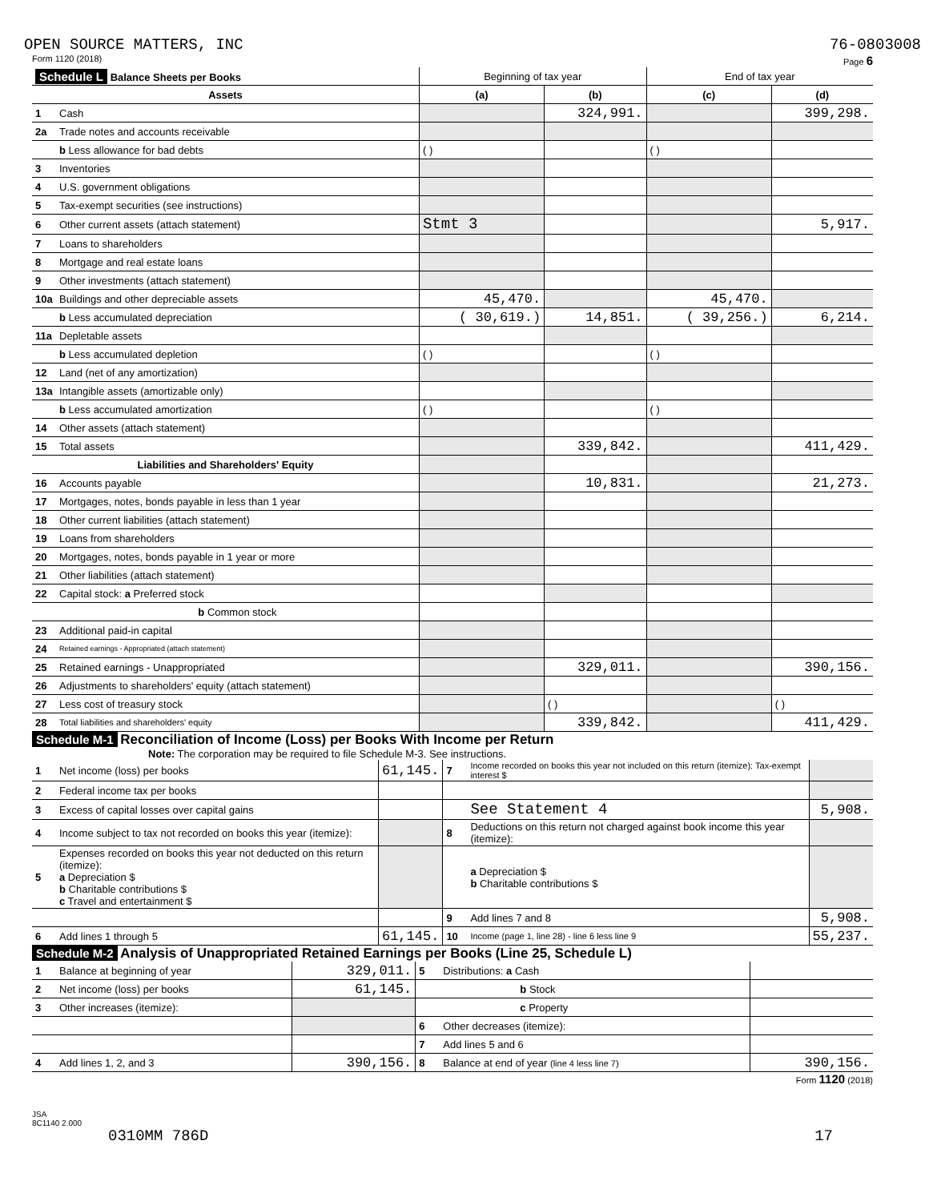OPEN SOURCE MATTERS, INC 76-0803008
Form 1120 (2018) Page 6
| Schedule L Balance Sheets per Books | | Beginning of tax year | | End of tax year | |
| --- | --- | --- | --- | --- | --- |
| Assets | | (a) | (b) | (c) | (d) |
| 1 | Cash | | 324,991. | | 399,298. |
| 2a | Trade notes and accounts receivable | | | | |
| | b Less allowance for bad debts | ( ) | | ( ) | |
| 3 | Inventories | | | | |
| 4 | U.S. government obligations | | | | |
| 5 | Tax-exempt securities (see instructions) | | | | |
| 6 | Other current assets (attach statement) | Stmt 3 | | | 5,917. |
| 7 | Loans to shareholders | | | | |
| 8 | Mortgage and real estate loans | | | | |
| 9 | Other investments (attach statement) | | | | |
| 10a | Buildings and other depreciable assets | 45,470. | | 45,470. | |
| | b Less accumulated depreciation | ( 30,619.) | 14,851. | ( 39,256.) | 6,214. |
| 11a | Depletable assets | | | | |
| | b Less accumulated depletion | ( ) | | ( ) | |
| 12 | Land (net of any amortization) | | | | |
| 13a | Intangible assets (amortizable only) | | | | |
| | b Less accumulated amortization | ( ) | | ( ) | |
| 14 | Other assets (attach statement) | | | | |
| 15 | Total assets | | 339,842. | | 411,429. |
| Liabilities and Shareholders' Equity | | | | | |
| 16 | Accounts payable | | 10,831. | | 21,273. |
| 17 | Mortgages, notes, bonds payable in less than 1 year | | | | |
| 18 | Other current liabilities (attach statement) | | | | |
| 19 | Loans from shareholders | | | | |
| 20 | Mortgages, notes, bonds payable in 1 year or more | | | | |
| 21 | Other liabilities (attach statement) | | | | |
| 22 | Capital stock: a Preferred stock | | | | |
| | b Common stock | | | | |
| 23 | Additional paid-in capital | | | | |
| 24 | Retained earnings - Appropriated (attach statement) | | | | |
| 25 | Retained earnings - Unappropriated | | 329,011. | | 390,156. |
| 26 | Adjustments to shareholders' equity (attach statement) | | | | |
| 27 | Less cost of treasury stock | | ( ) | | ( ) |
| 28 | Total liabilities and shareholders' equity | | 339,842. | | 411,429. |
Schedule M-1 Reconciliation of Income (Loss) per Books With Income per Return
Note: The corporation may be required to file Schedule M-3. See instructions.
| 1 | Net income (loss) per books | 61,145. | 7 | Income recorded on books this year not included on this return (itemize): Tax-exempt interest $ | |
| 2 | Federal income tax per books | | | | |
| 3 | Excess of capital losses over capital gains | | | See Statement 4 | 5,908. |
| 4 | Income subject to tax not recorded on books this year (itemize): | | 8 | Deductions on this return not charged against book income this year (itemize): | |
| 5 | Expenses recorded on books this year not deducted on this return (itemize): a Depreciation $ b Charitable contributions $ c Travel and entertainment $ | | | a Depreciation $ b Charitable contributions $ | |
| | | | 9 | Add lines 7 and 8 | 5,908. |
| 6 | Add lines 1 through 5 | 61,145. | 10 | Income (page 1, line 28) - line 6 less line 9 | 55,237. |
Schedule M-2 Analysis of Unappropriated Retained Earnings per Books (Line 25, Schedule L)
| 1 | Balance at beginning of year | 329,011. | 5 | Distributions: a Cash | |
| 2 | Net income (loss) per books | 61,145. | | b Stock | |
| 3 | Other increases (itemize): | | | c Property | |
| | | | 6 | Other decreases (itemize): | |
| | | | 7 | Add lines 5 and 6 | |
| 4 | Add lines 1, 2, and 3 | 390,156. | 8 | Balance at end of year (line 4 less line 7) | 390,156. |
Form 1120 (2018)
JSA
8C1140 2.000
0310MM 786D 17